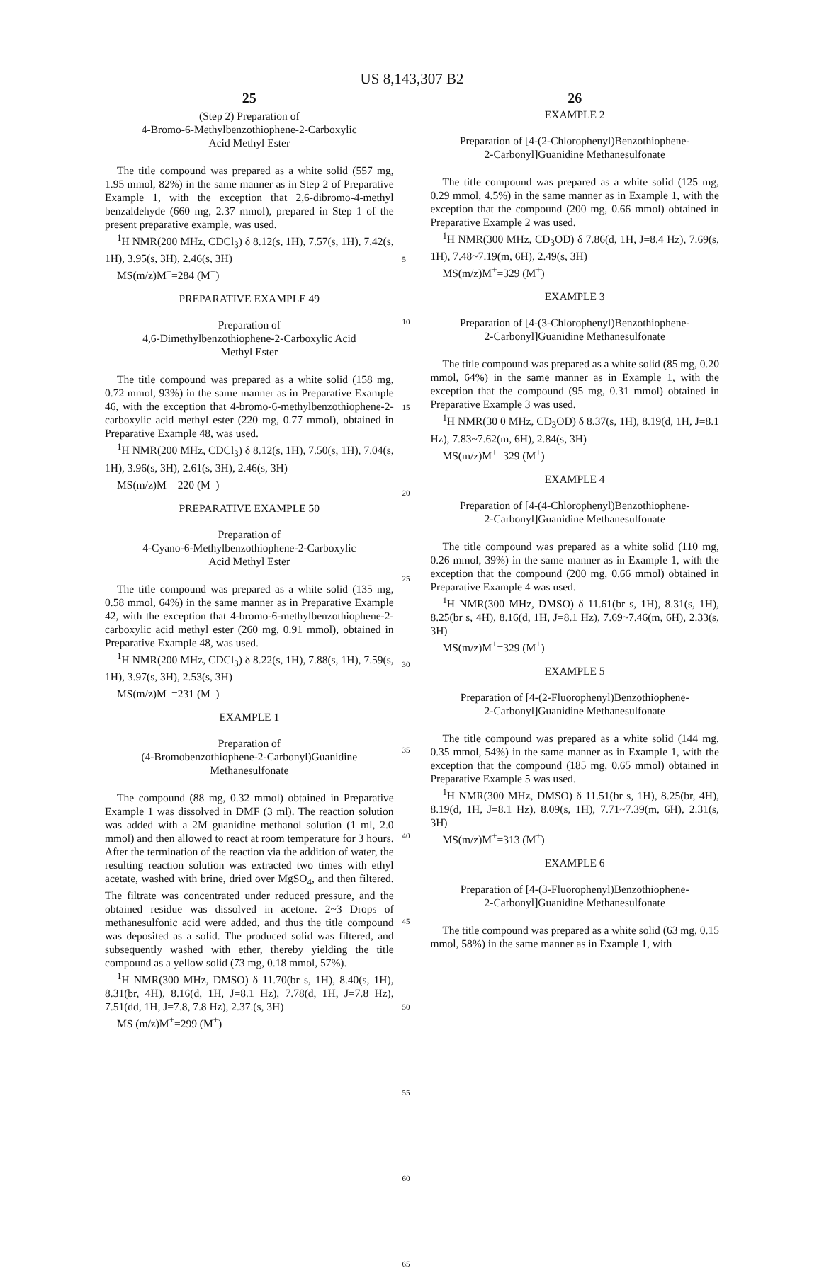US 8,143,307 B2
25
(Step 2) Preparation of
4-Bromo-6-Methylbenzothiophene-2-Carboxylic
Acid Methyl Ester
The title compound was prepared as a white solid (557 mg, 1.95 mmol, 82%) in the same manner as in Step 2 of Preparative Example 1, with the exception that 2,6-dibromo-4-methyl benzaldehyde (660 mg, 2.37 mmol), prepared in Step 1 of the present preparative example, was used.
<sup>1</sup>H NMR(200 MHz, CDCl<sub>3</sub>) δ 8.12(s, 1H), 7.57(s, 1H), 7.42(s, 1H), 3.95(s, 3H), 2.46(s, 3H)
MS(m/z)M<sup>+</sup>=284 (M<sup>+</sup>)
PREPARATIVE EXAMPLE 49
Preparation of
4,6-Dimethylbenzothiophene-2-Carboxylic Acid
Methyl Ester
The title compound was prepared as a white solid (158 mg, 0.72 mmol, 93%) in the same manner as in Preparative Example 46, with the exception that 4-bromo-6-methylbenzothiophene-2-carboxylic acid methyl ester (220 mg, 0.77 mmol), obtained in Preparative Example 48, was used.
<sup>1</sup>H NMR(200 MHz, CDCl<sub>3</sub>) δ 8.12(s, 1H), 7.50(s, 1H), 7.04(s, 1H), 3.96(s, 3H), 2.61(s, 3H), 2.46(s, 3H)
MS(m/z)M<sup>+</sup>=220 (M<sup>+</sup>)
PREPARATIVE EXAMPLE 50
Preparation of
4-Cyano-6-Methylbenzothiophene-2-Carboxylic
Acid Methyl Ester
The title compound was prepared as a white solid (135 mg, 0.58 mmol, 64%) in the same manner as in Preparative Example 42, with the exception that 4-bromo-6-methylbenzothiophene-2-carboxylic acid methyl ester (260 mg, 0.91 mmol), obtained in Preparative Example 48, was used.
<sup>1</sup>H NMR(200 MHz, CDCl<sub>3</sub>) δ 8.22(s, 1H), 7.88(s, 1H), 7.59(s, 1H), 3.97(s, 3H), 2.53(s, 3H)
MS(m/z)M<sup>+</sup>=231 (M<sup>+</sup>)
EXAMPLE 1
Preparation of
(4-Bromobenzothiophene-2-Carbonyl)Guanidine
Methanesulfonate
The compound (88 mg, 0.32 mmol) obtained in Preparative Example 1 was dissolved in DMF (3 ml). The reaction solution was added with a 2M guanidine methanol solution (1 ml, 2.0 mmol) and then allowed to react at room temperature for 3 hours. After the termination of the reaction via the addition of water, the resulting reaction solution was extracted two times with ethyl acetate, washed with brine, dried over MgSO<sub>4</sub>, and then filtered. The filtrate was concentrated under reduced pressure, and the obtained residue was dissolved in acetone. 2~3 Drops of methanesulfonic acid were added, and thus the title compound was deposited as a solid. The produced solid was filtered, and subsequently washed with ether, thereby yielding the title compound as a yellow solid (73 mg, 0.18 mmol, 57%).
<sup>1</sup>H NMR(300 MHz, DMSO) δ 11.70(br s, 1H), 8.40(s, 1H), 8.31(br, 4H), 8.16(d, 1H, J=8.1 Hz), 7.78(d, 1H, J=7.8 Hz), 7.51(dd, 1H, J=7.8, 7.8 Hz), 2.37.(s, 3H)
MS (m/z)M<sup>+</sup>=299 (M<sup>+</sup>)
5
10
15
20
25
30
35
40
45
50
55
60
65
26
EXAMPLE 2
Preparation of [4-(2-Chlorophenyl)Benzothiophene-
2-Carbonyl]Guanidine Methanesulfonate
The title compound was prepared as a white solid (125 mg, 0.29 mmol, 4.5%) in the same manner as in Example 1, with the exception that the compound (200 mg, 0.66 mmol) obtained in Preparative Example 2 was used.
<sup>1</sup>H NMR(300 MHz, CD<sub>3</sub>OD) δ 7.86(d, 1H, J=8.4 Hz), 7.69(s, 1H), 7.48~7.19(m, 6H), 2.49(s, 3H)
MS(m/z)M<sup>+</sup>=329 (M<sup>+</sup>)
EXAMPLE 3
Preparation of [4-(3-Chlorophenyl)Benzothiophene-
2-Carbonyl]Guanidine Methanesulfonate
The title compound was prepared as a white solid (85 mg, 0.20 mmol, 64%) in the same manner as in Example 1, with the exception that the compound (95 mg, 0.31 mmol) obtained in Preparative Example 3 was used.
<sup>1</sup>H NMR(30 0 MHz, CD<sub>3</sub>OD) δ 8.37(s, 1H), 8.19(d, 1H, J=8.1 Hz), 7.83~7.62(m, 6H), 2.84(s, 3H)
MS(m/z)M<sup>+</sup>=329 (M<sup>+</sup>)
EXAMPLE 4
Preparation of [4-(4-Chlorophenyl)Benzothiophene-
2-Carbonyl]Guanidine Methanesulfonate
The title compound was prepared as a white solid (110 mg, 0.26 mmol, 39%) in the same manner as in Example 1, with the exception that the compound (200 mg, 0.66 mmol) obtained in Preparative Example 4 was used.
<sup>1</sup>H NMR(300 MHz, DMSO) δ 11.61(br s, 1H), 8.31(s, 1H), 8.25(br s, 4H), 8.16(d, 1H, J=8.1 Hz), 7.69~7.46(m, 6H), 2.33(s, 3H)
MS(m/z)M<sup>+</sup>=329 (M<sup>+</sup>)
EXAMPLE 5
Preparation of [4-(2-Fluorophenyl)Benzothiophene-
2-Carbonyl]Guanidine Methanesulfonate
The title compound was prepared as a white solid (144 mg, 0.35 mmol, 54%) in the same manner as in Example 1, with the exception that the compound (185 mg, 0.65 mmol) obtained in Preparative Example 5 was used.
<sup>1</sup>H NMR(300 MHz, DMSO) δ 11.51(br s, 1H), 8.25(br, 4H), 8.19(d, 1H, J=8.1 Hz), 8.09(s, 1H), 7.71~7.39(m, 6H), 2.31(s, 3H)
MS(m/z)M<sup>+</sup>=313 (M<sup>+</sup>)
EXAMPLE 6
Preparation of [4-(3-Fluorophenyl)Benzothiophene-
2-Carbonyl]Guanidine Methanesulfonate
The title compound was prepared as a white solid (63 mg, 0.15 mmol, 58%) in the same manner as in Example 1, with